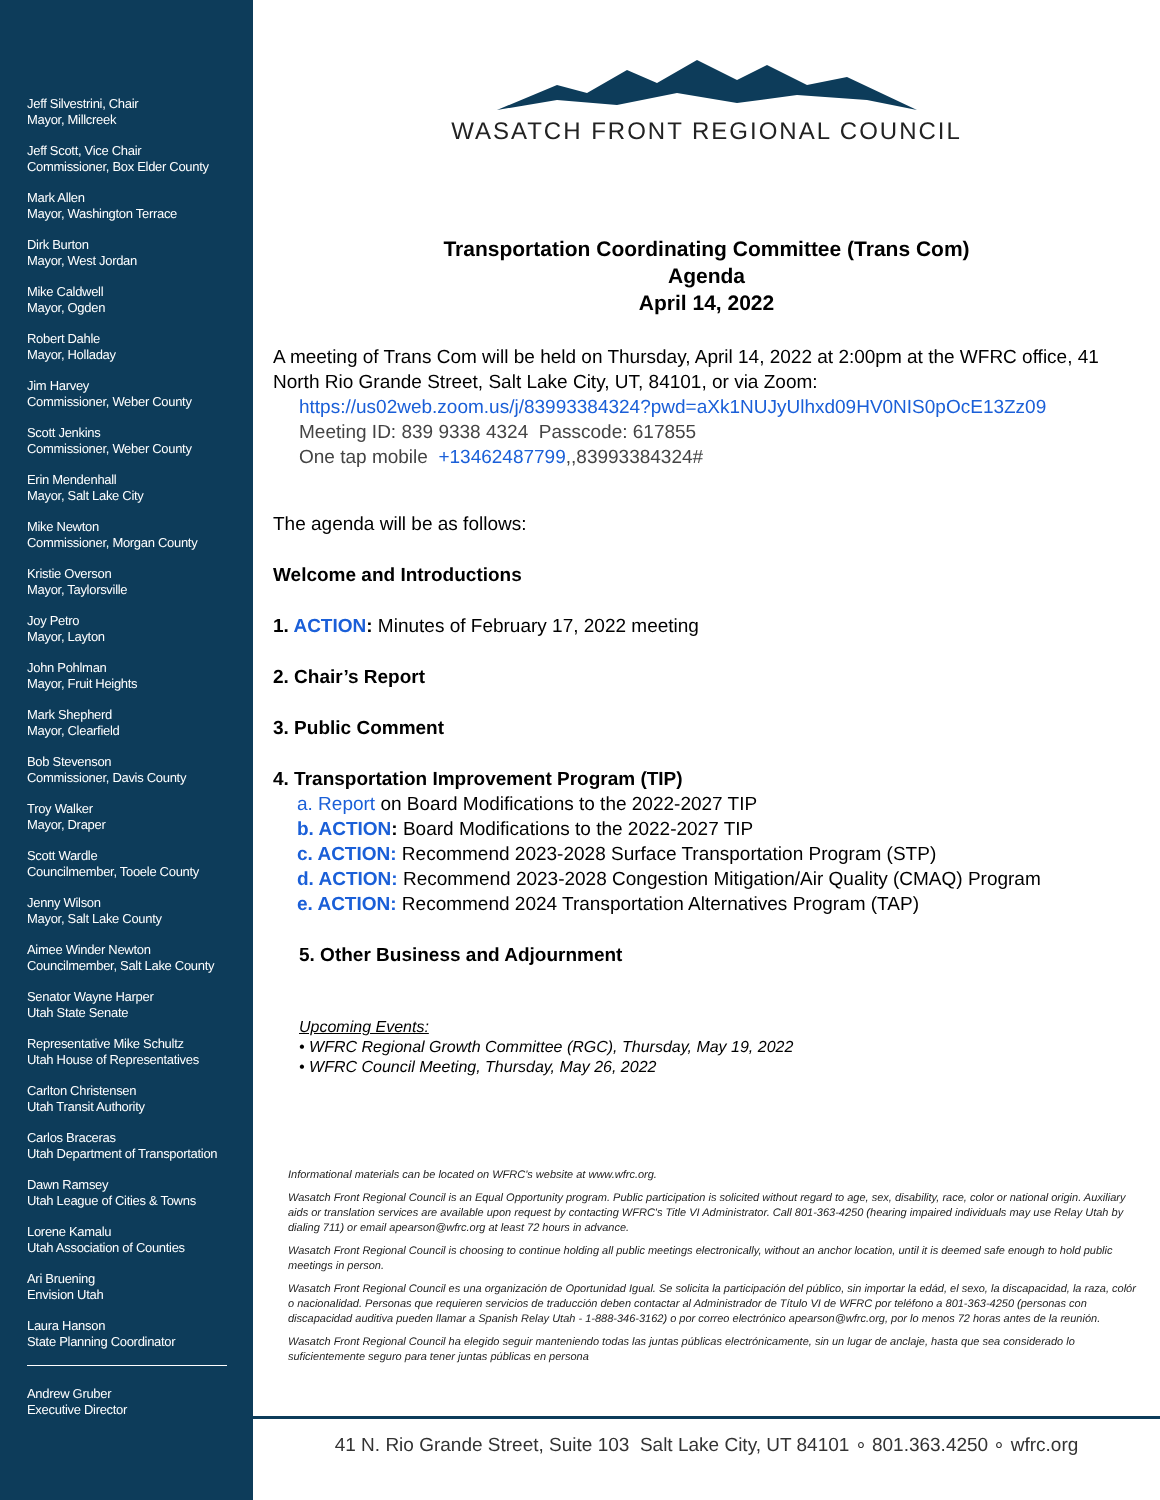Jeff Silvestrini, Chair
Mayor, Millcreek
Jeff Scott, Vice Chair
Commissioner, Box Elder County
Mark Allen
Mayor, Washington Terrace
Dirk Burton
Mayor, West Jordan
Mike Caldwell
Mayor, Ogden
Robert Dahle
Mayor, Holladay
Jim Harvey
Commissioner, Weber County
Scott Jenkins
Commissioner, Weber County
Erin Mendenhall
Mayor, Salt Lake City
Mike Newton
Commissioner, Morgan County
Kristie Overson
Mayor, Taylorsville
Joy Petro
Mayor, Layton
John Pohlman
Mayor, Fruit Heights
Mark Shepherd
Mayor, Clearfield
Bob Stevenson
Commissioner, Davis County
Troy Walker
Mayor, Draper
Scott Wardle
Councilmember, Tooele County
Jenny Wilson
Mayor, Salt Lake County
Aimee Winder Newton
Councilmember, Salt Lake County
Senator Wayne Harper
Utah State Senate
Representative Mike Schultz
Utah House of Representatives
Carlton Christensen
Utah Transit Authority
Carlos Braceras
Utah Department of Transportation
Dawn Ramsey
Utah League of Cities & Towns
Lorene Kamalu
Utah Association of Counties
Ari Bruening
Envision Utah
Laura Hanson
State Planning Coordinator
Andrew Gruber
Executive Director
WASATCH FRONT REGIONAL COUNCIL
Transportation Coordinating Committee (Trans Com)
Agenda
April 14, 2022
A meeting of Trans Com will be held on Thursday, April 14, 2022 at 2:00pm at the WFRC office, 41 North Rio Grande Street, Salt Lake City, UT, 84101, or via Zoom:
https://us02web.zoom.us/j/83993384324?pwd=aXk1NUJyUlhxd09HV0NIS0pOcE13Zz09
Meeting ID: 839 9338 4324 Passcode: 617855
One tap mobile +13462487799,,83993384324#
The agenda will be as follows:
Welcome and Introductions
1. ACTION: Minutes of February 17, 2022 meeting
2. Chair’s Report
3. Public Comment
4. Transportation Improvement Program (TIP)
a. Report on Board Modifications to the 2022-2027 TIP
b. ACTION: Board Modifications to the 2022-2027 TIP
c. ACTION: Recommend 2023-2028 Surface Transportation Program (STP)
d. ACTION: Recommend 2023-2028 Congestion Mitigation/Air Quality (CMAQ) Program
e. ACTION: Recommend 2024 Transportation Alternatives Program (TAP)
5. Other Business and Adjournment
Upcoming Events:
• WFRC Regional Growth Committee (RGC), Thursday, May 19, 2022
• WFRC Council Meeting, Thursday, May 26, 2022
Informational materials can be located on WFRC's website at www.wfrc.org.
Wasatch Front Regional Council is an Equal Opportunity program. Public participation is solicited without regard to age, sex, disability, race, color or national origin. Auxiliary aids or translation services are available upon request by contacting WFRC's Title VI Administrator. Call 801-363-4250 (hearing impaired individuals may use Relay Utah by dialing 711) or email apearson@wfrc.org at least 72 hours in advance.
Wasatch Front Regional Council is choosing to continue holding all public meetings electronically, without an anchor location, until it is deemed safe enough to hold public meetings in person.
Wasatch Front Regional Council es una organización de Oportunidad Igual. Se solicita la participación del público, sin importar la edád, el sexo, la discapacidad, la raza, colór o nacionalidad. Personas que requieren servicios de traducción deben contactar al Administrador de Título VI de WFRC por teléfono a 801-363-4250 (personas con discapacidad auditiva pueden llamar a Spanish Relay Utah - 1-888-346-3162) o por correo electrónico apearson@wfrc.org, por lo menos 72 horas antes de la reunión.
Wasatch Front Regional Council ha elegido seguir manteniendo todas las juntas públicas electrónicamente, sin un lugar de anclaje, hasta que sea considerado lo suficientemente seguro para tener juntas públicas en persona
41 N. Rio Grande Street, Suite 103 Salt Lake City, UT 84101 ∘ 801.363.4250 ∘ wfrc.org